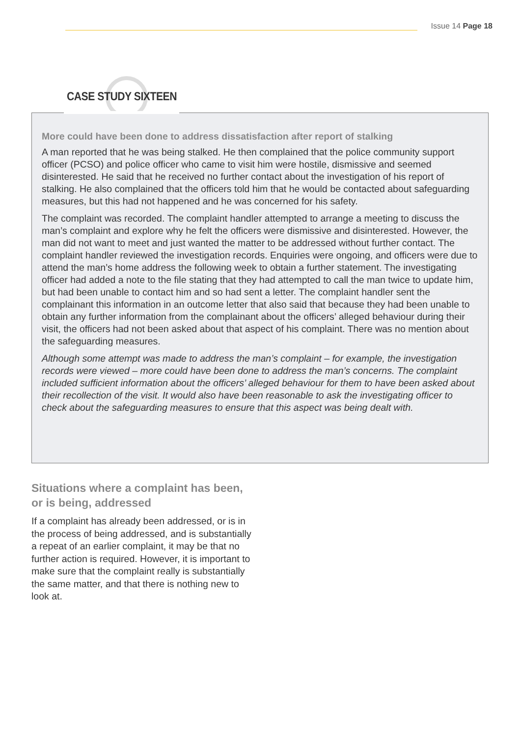Issue 14 Page 18
More could have been done to address dissatisfaction after report of stalking
A man reported that he was being stalked. He then complained that the police community support officer (PCSO) and police officer who came to visit him were hostile, dismissive and seemed disinterested. He said that he received no further contact about the investigation of his report of stalking. He also complained that the officers told him that he would be contacted about safeguarding measures, but this had not happened and he was concerned for his safety.
The complaint was recorded. The complaint handler attempted to arrange a meeting to discuss the man’s complaint and explore why he felt the officers were dismissive and disinterested. However, the man did not want to meet and just wanted the matter to be addressed without further contact. The complaint handler reviewed the investigation records. Enquiries were ongoing, and officers were due to attend the man’s home address the following week to obtain a further statement. The investigating officer had added a note to the file stating that they had attempted to call the man twice to update him, but had been unable to contact him and so had sent a letter. The complaint handler sent the complainant this information in an outcome letter that also said that because they had been unable to obtain any further information from the complainant about the officers’ alleged behaviour during their visit, the officers had not been asked about that aspect of his complaint. There was no mention about the safeguarding measures.
Although some attempt was made to address the man’s complaint – for example, the investigation records were viewed – more could have been done to address the man’s concerns. The complaint included sufficient information about the officers’ alleged behaviour for them to have been asked about their recollection of the visit. It would also have been reasonable to ask the investigating officer to check about the safeguarding measures to ensure that this aspect was being dealt with.
CASE STUDY SIXTEEN
Situations where a complaint has been, or is being, addressed
If a complaint has already been addressed, or is in the process of being addressed, and is substantially a repeat of an earlier complaint, it may be that no further action is required. However, it is important to make sure that the complaint really is substantially the same matter, and that there is nothing new to look at.